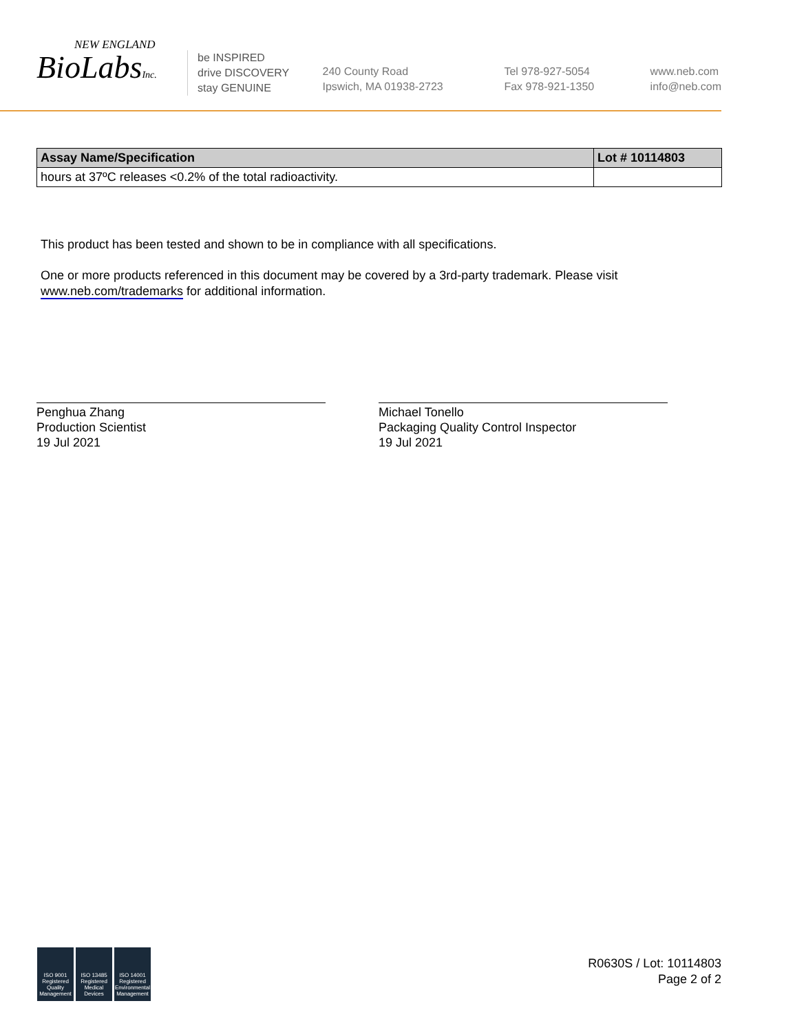NEW ENGLAND
BioLabsInc.
be INSPIRED
drive DISCOVERY
stay GENUINE
240 County Road
Ipswich, MA 01938-2723
Tel 978-927-5054
Fax 978-921-1350
www.neb.com
info@neb.com
| Assay Name/Specification | Lot # 10114803 |
| --- | --- |
| hours at 37ºC releases <0.2% of the total radioactivity. | |
This product has been tested and shown to be in compliance with all specifications.
One or more products referenced in this document may be covered by a 3rd-party trademark. Please visit
www.neb.com/trademarks for additional information.
Penghua Zhang
Production Scientist
19 Jul 2021
Michael Tonello
Packaging Quality Control Inspector
19 Jul 2021
ISO 9001 Registered Quality Management
ISO 13485 Registered Medical Devices
ISO 14001 Registered Environmental Management
R0630S / Lot: 10114803
Page 2 of 2